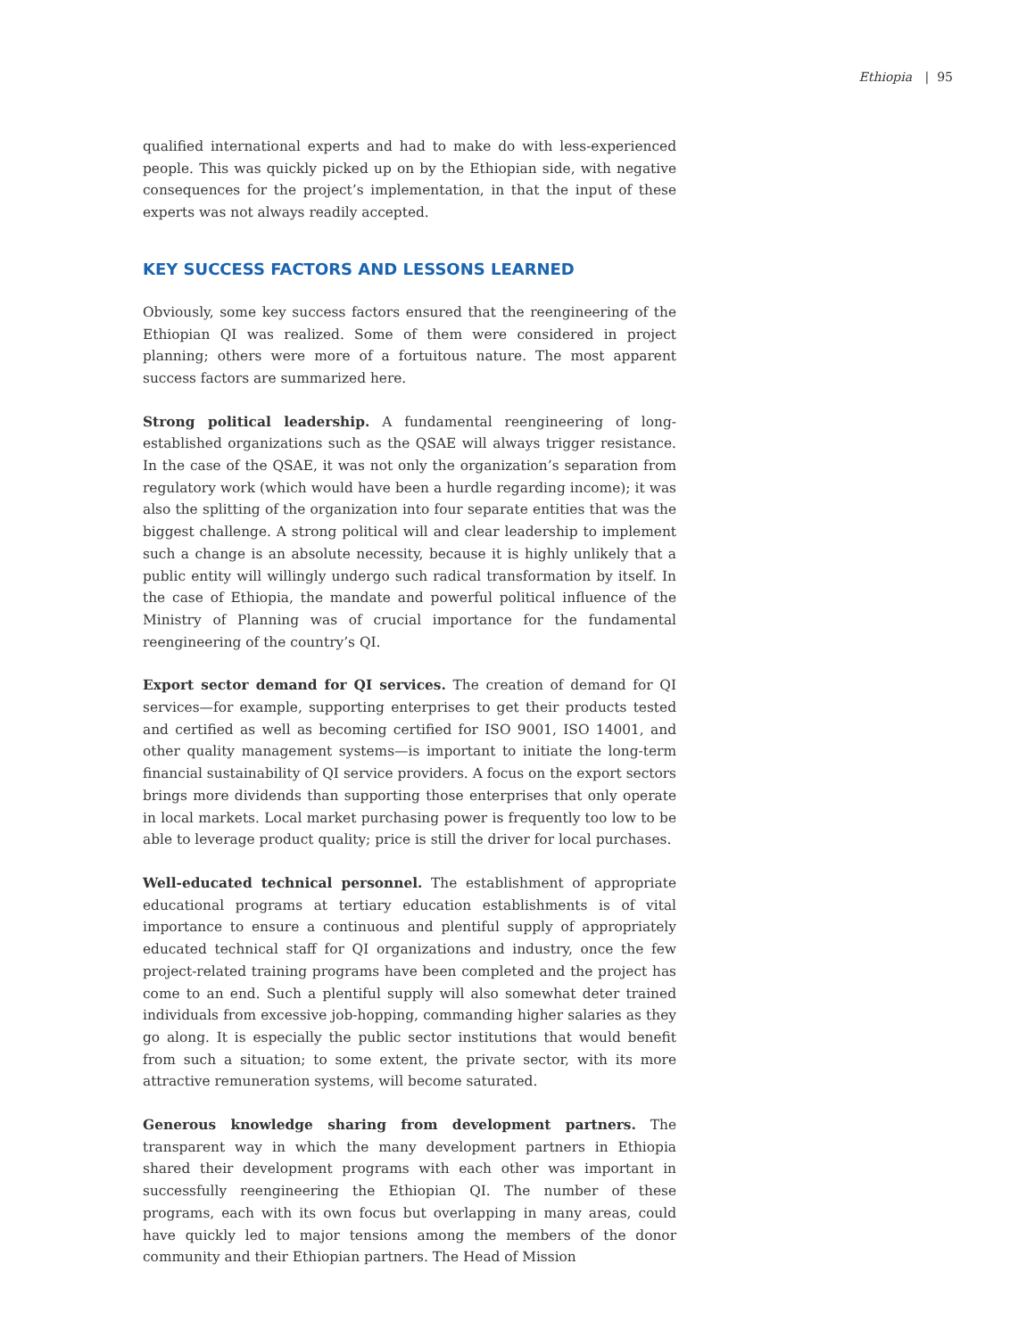Ethiopia | 95
qualified international experts and had to make do with less-experienced people. This was quickly picked up on by the Ethiopian side, with negative consequences for the project’s implementation, in that the input of these experts was not always readily accepted.
KEY SUCCESS FACTORS AND LESSONS LEARNED
Obviously, some key success factors ensured that the reengineering of the Ethiopian QI was realized. Some of them were considered in project planning; others were more of a fortuitous nature. The most apparent success factors are summarized here.
Strong political leadership. A fundamental reengineering of long-established organizations such as the QSAE will always trigger resistance. In the case of the QSAE, it was not only the organization’s separation from regulatory work (which would have been a hurdle regarding income); it was also the splitting of the organization into four separate entities that was the biggest challenge. A strong political will and clear leadership to implement such a change is an absolute necessity, because it is highly unlikely that a public entity will willingly undergo such radical transformation by itself. In the case of Ethiopia, the mandate and powerful political influence of the Ministry of Planning was of crucial importance for the fundamental reengineering of the country’s QI.
Export sector demand for QI services. The creation of demand for QI services—for example, supporting enterprises to get their products tested and certified as well as becoming certified for ISO 9001, ISO 14001, and other quality management systems—is important to initiate the long-term financial sustainability of QI service providers. A focus on the export sectors brings more dividends than supporting those enterprises that only operate in local markets. Local market purchasing power is frequently too low to be able to leverage product quality; price is still the driver for local purchases.
Well-educated technical personnel. The establishment of appropriate educational programs at tertiary education establishments is of vital importance to ensure a continuous and plentiful supply of appropriately educated technical staff for QI organizations and industry, once the few project-related training programs have been completed and the project has come to an end. Such a plentiful supply will also somewhat deter trained individuals from excessive job-hopping, commanding higher salaries as they go along. It is especially the public sector institutions that would benefit from such a situation; to some extent, the private sector, with its more attractive remuneration systems, will become saturated.
Generous knowledge sharing from development partners. The transparent way in which the many development partners in Ethiopia shared their development programs with each other was important in successfully reengineering the Ethiopian QI. The number of these programs, each with its own focus but overlapping in many areas, could have quickly led to major tensions among the members of the donor community and their Ethiopian partners. The Head of Mission